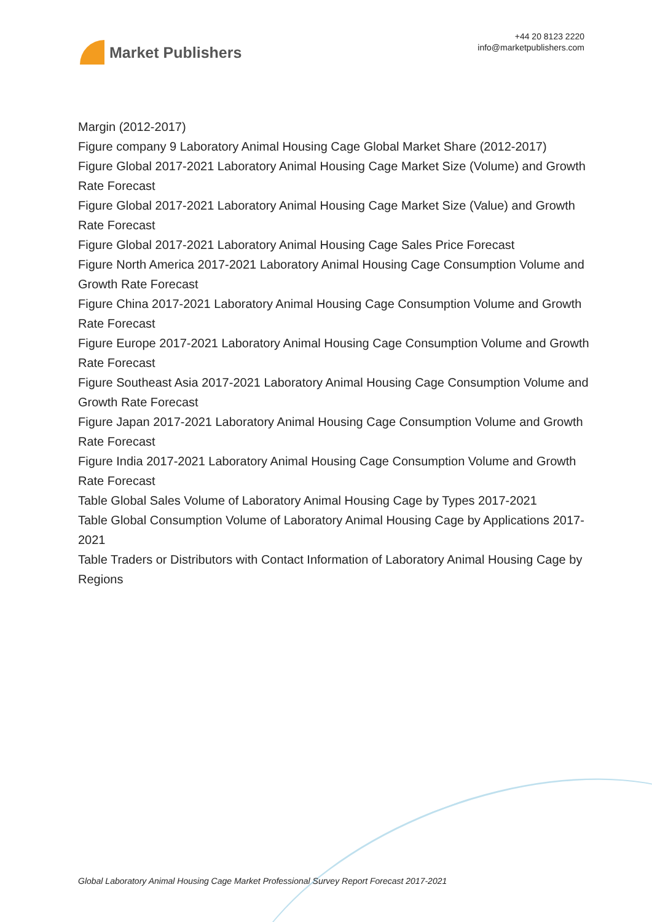Market Publishers
+44 20 8123 2220
info@marketpublishers.com
Margin (2012-2017)
Figure company 9 Laboratory Animal Housing Cage Global Market Share (2012-2017)
Figure Global 2017-2021 Laboratory Animal Housing Cage Market Size (Volume) and Growth Rate Forecast
Figure Global 2017-2021 Laboratory Animal Housing Cage Market Size (Value) and Growth Rate Forecast
Figure Global 2017-2021 Laboratory Animal Housing Cage Sales Price Forecast
Figure North America 2017-2021 Laboratory Animal Housing Cage Consumption Volume and Growth Rate Forecast
Figure China 2017-2021 Laboratory Animal Housing Cage Consumption Volume and Growth Rate Forecast
Figure Europe 2017-2021 Laboratory Animal Housing Cage Consumption Volume and Growth Rate Forecast
Figure Southeast Asia 2017-2021 Laboratory Animal Housing Cage Consumption Volume and Growth Rate Forecast
Figure Japan 2017-2021 Laboratory Animal Housing Cage Consumption Volume and Growth Rate Forecast
Figure India 2017-2021 Laboratory Animal Housing Cage Consumption Volume and Growth Rate Forecast
Table Global Sales Volume of Laboratory Animal Housing Cage by Types 2017-2021
Table Global Consumption Volume of Laboratory Animal Housing Cage by Applications 2017-2021
Table Traders or Distributors with Contact Information of Laboratory Animal Housing Cage by Regions
Global Laboratory Animal Housing Cage Market Professional Survey Report Forecast 2017-2021